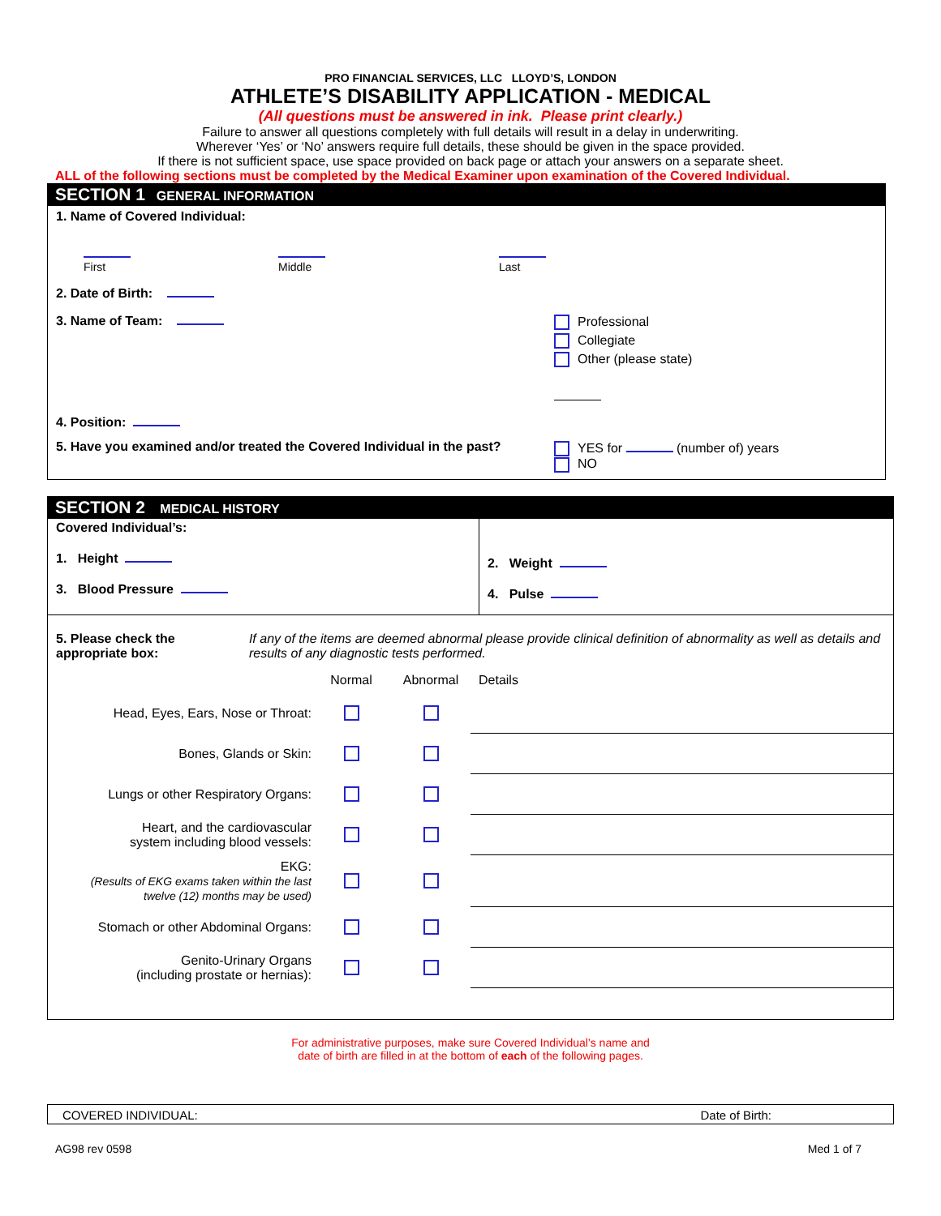PRO FINANCIAL SERVICES, LLC LLOYD’S, LONDON
ATHLETE’S DISABILITY APPLICATION - MEDICAL
(All questions must be answered in ink. Please print clearly.)
Failure to answer all questions completely with full details will result in a delay in underwriting.
Wherever ‘Yes’ or ‘No’ answers require full details, these should be given in the space provided.
If there is not sufficient space, use space provided on back page or attach your answers on a separate sheet.
ALL of the following sections must be completed by the Medical Examiner upon examination of the Covered Individual.
SECTION 1 GENERAL INFORMATION
1. Name of Covered Individual:
First
Middle
Last
2. Date of Birth:
3. Name of Team:
Professional
Collegiate
Other (please state)
4. Position:
5. Have you examined and/or treated the Covered Individual in the past?
YES for (number of) years
NO
SECTION 2 MEDICAL HISTORY
Covered Individual’s:
1. Height
3. Blood Pressure
2. Weight
4. Pulse
5. Please check the appropriate box:
If any of the items are deemed abnormal please provide clinical definition of abnormality as well as details and results of any diagnostic tests performed.
| | Normal | Abnormal | Details |
| Head, Eyes, Ears, Nose or Throat: | | | |
| Bones, Glands or Skin: | | | |
| Lungs or other Respiratory Organs: | | | |
| Heart, and the cardiovascular system including blood vessels: | | | |
| EKG: (Results of EKG exams taken within the last twelve (12) months may be used) | | | |
| Stomach or other Abdominal Organs: | | | |
| Genito-Urinary Organs (including prostate or hernias): | | | |
For administrative purposes, make sure Covered Individual’s name and
date of birth are filled in at the bottom of each of the following pages.
COVERED INDIVIDUAL: Date of Birth:
AG98 rev 0598 Med 1 of 7